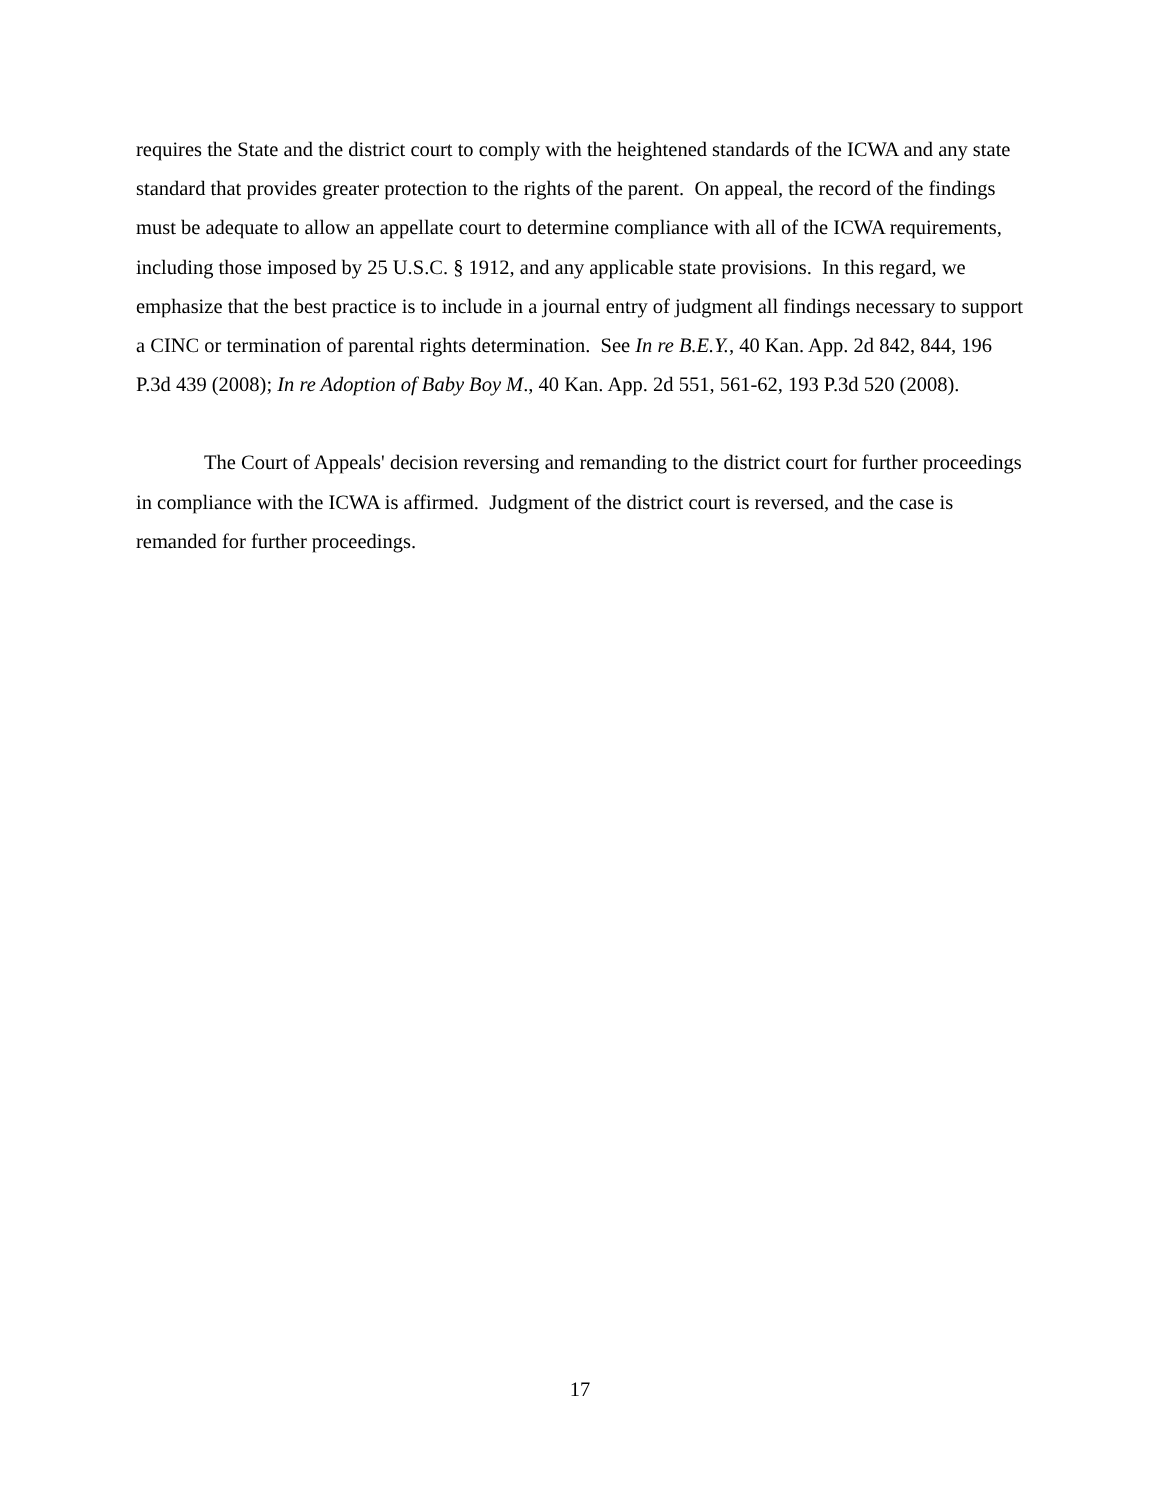requires the State and the district court to comply with the heightened standards of the ICWA and any state standard that provides greater protection to the rights of the parent. On appeal, the record of the findings must be adequate to allow an appellate court to determine compliance with all of the ICWA requirements, including those imposed by 25 U.S.C. § 1912, and any applicable state provisions. In this regard, we emphasize that the best practice is to include in a journal entry of judgment all findings necessary to support a CINC or termination of parental rights determination. See In re B.E.Y., 40 Kan. App. 2d 842, 844, 196 P.3d 439 (2008); In re Adoption of Baby Boy M., 40 Kan. App. 2d 551, 561-62, 193 P.3d 520 (2008).
The Court of Appeals' decision reversing and remanding to the district court for further proceedings in compliance with the ICWA is affirmed. Judgment of the district court is reversed, and the case is remanded for further proceedings.
17